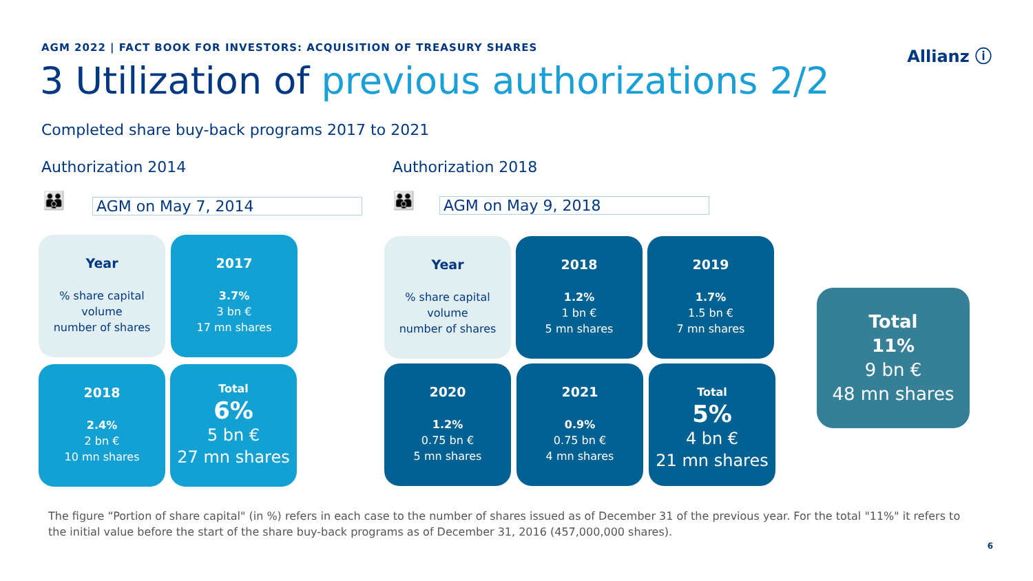AGM 2022 | FACT BOOK FOR INVESTORS: ACQUISITION OF TREASURY SHARES
Allianz ⓘ
3 Utilization of previous authorizations 2/2
Completed share buy-back programs 2017 to 2021
Authorization 2014 Authorization 2018
👪 AGM on May 7, 2014 👪 AGM on May 9, 2018
Year% share capital
volume
number of shares
2017
3.7%
3 bn €
17 mn shares
2018
2.4%
2 bn €
10 mn shares
Total
6%
5 bn €
27 mn shares
Year% share capital
volume
number of shares
2018
1.2%
1 bn €
5 mn shares
2019
1.7%
1.5 bn €
7 mn shares
2020
1.2%
0.75 bn €
5 mn shares
2021
0.9%
0.75 bn €
4 mn shares
Total
5%
4 bn €
21 mn shares
Total
11%
9 bn €
48 mn shares
The figure “Portion of share capital" (in %) refers in each case to the number of shares issued as of December 31 of the previous year. For the total "11%" it refers to the initial value before the start of the share buy-back programs as of December 31, 2016 (457,000,000 shares).
6